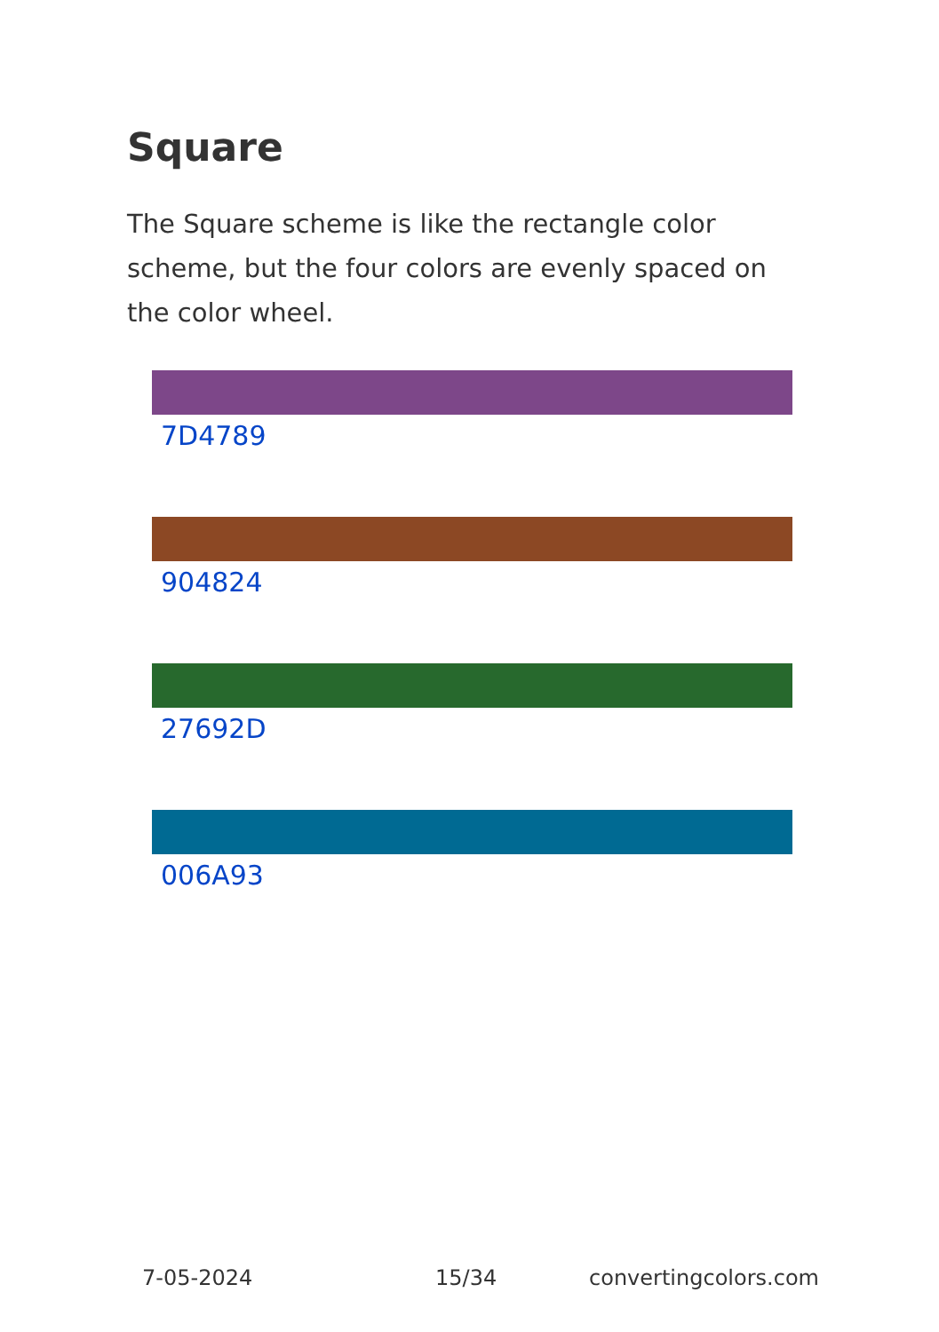Square
The Square scheme is like the rectangle color scheme, but the four colors are evenly spaced on the color wheel.
7D4789
904824
27692D
006A93
7-05-2024 15/34 convertingcolors.com